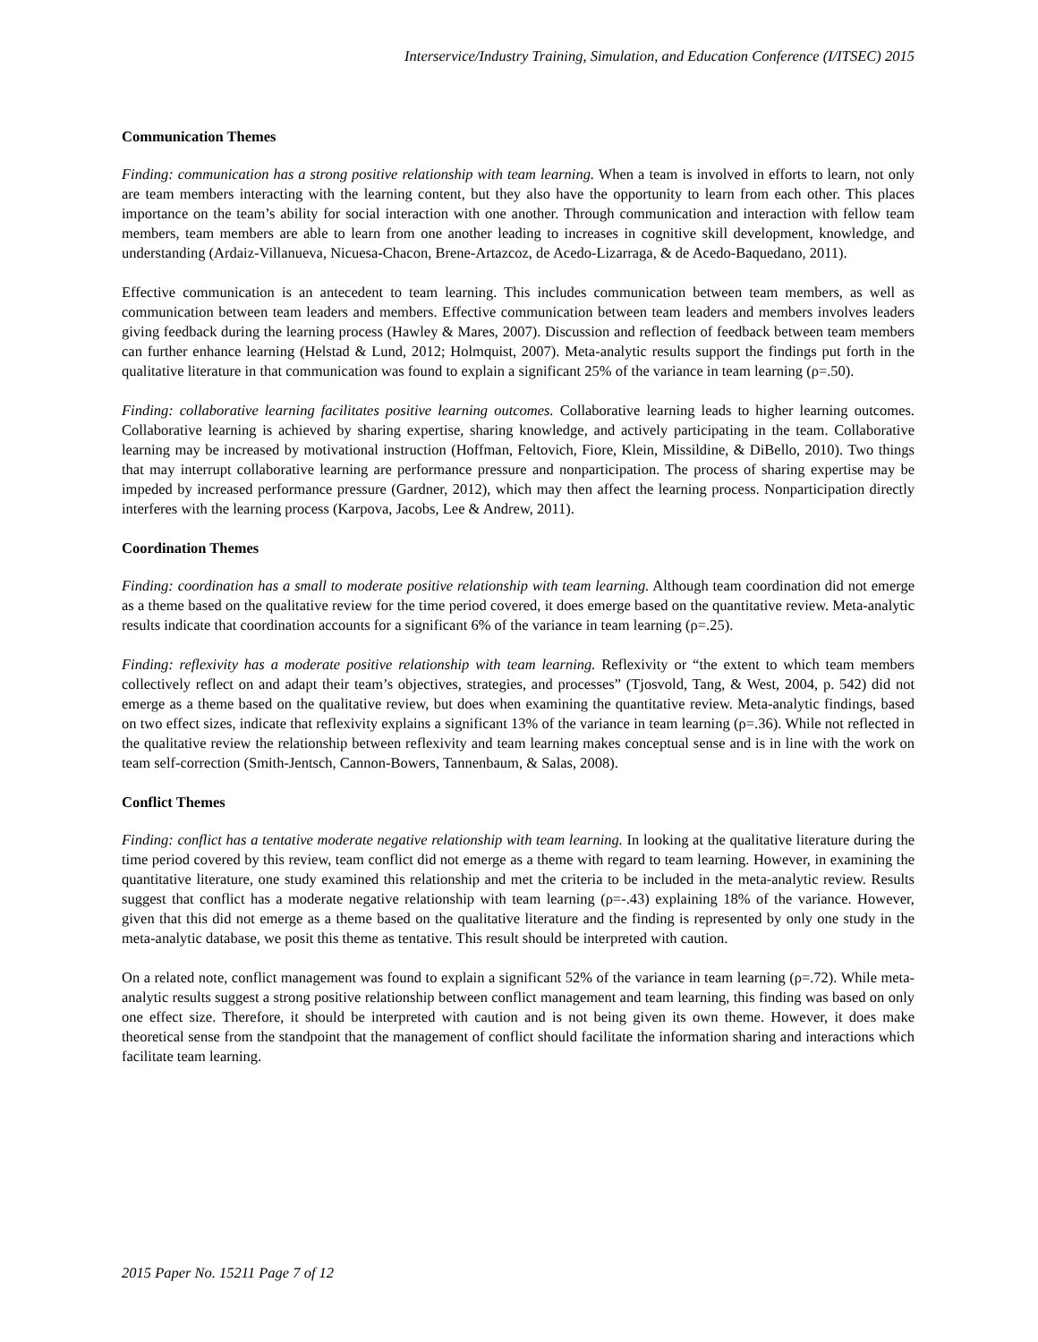Interservice/Industry Training, Simulation, and Education Conference (I/ITSEC) 2015
Communication Themes
Finding: communication has a strong positive relationship with team learning. When a team is involved in efforts to learn, not only are team members interacting with the learning content, but they also have the opportunity to learn from each other. This places importance on the team’s ability for social interaction with one another. Through communication and interaction with fellow team members, team members are able to learn from one another leading to increases in cognitive skill development, knowledge, and understanding (Ardaiz-Villanueva, Nicuesa-Chacon, Brene-Artazcoz, de Acedo-Lizarraga, & de Acedo-Baquedano, 2011).
Effective communication is an antecedent to team learning. This includes communication between team members, as well as communication between team leaders and members. Effective communication between team leaders and members involves leaders giving feedback during the learning process (Hawley & Mares, 2007). Discussion and reflection of feedback between team members can further enhance learning (Helstad & Lund, 2012; Holmquist, 2007). Meta-analytic results support the findings put forth in the qualitative literature in that communication was found to explain a significant 25% of the variance in team learning (ρ=.50).
Finding: collaborative learning facilitates positive learning outcomes. Collaborative learning leads to higher learning outcomes. Collaborative learning is achieved by sharing expertise, sharing knowledge, and actively participating in the team. Collaborative learning may be increased by motivational instruction (Hoffman, Feltovich, Fiore, Klein, Missildine, & DiBello, 2010). Two things that may interrupt collaborative learning are performance pressure and nonparticipation. The process of sharing expertise may be impeded by increased performance pressure (Gardner, 2012), which may then affect the learning process. Nonparticipation directly interferes with the learning process (Karpova, Jacobs, Lee & Andrew, 2011).
Coordination Themes
Finding: coordination has a small to moderate positive relationship with team learning. Although team coordination did not emerge as a theme based on the qualitative review for the time period covered, it does emerge based on the quantitative review. Meta-analytic results indicate that coordination accounts for a significant 6% of the variance in team learning (ρ=.25).
Finding: reflexivity has a moderate positive relationship with team learning. Reflexivity or “the extent to which team members collectively reflect on and adapt their team’s objectives, strategies, and processes” (Tjosvold, Tang, & West, 2004, p. 542) did not emerge as a theme based on the qualitative review, but does when examining the quantitative review. Meta-analytic findings, based on two effect sizes, indicate that reflexivity explains a significant 13% of the variance in team learning (ρ=.36). While not reflected in the qualitative review the relationship between reflexivity and team learning makes conceptual sense and is in line with the work on team self-correction (Smith-Jentsch, Cannon-Bowers, Tannenbaum, & Salas, 2008).
Conflict Themes
Finding: conflict has a tentative moderate negative relationship with team learning. In looking at the qualitative literature during the time period covered by this review, team conflict did not emerge as a theme with regard to team learning. However, in examining the quantitative literature, one study examined this relationship and met the criteria to be included in the meta-analytic review. Results suggest that conflict has a moderate negative relationship with team learning (ρ=-.43) explaining 18% of the variance. However, given that this did not emerge as a theme based on the qualitative literature and the finding is represented by only one study in the meta-analytic database, we posit this theme as tentative. This result should be interpreted with caution.
On a related note, conflict management was found to explain a significant 52% of the variance in team learning (ρ=.72). While meta-analytic results suggest a strong positive relationship between conflict management and team learning, this finding was based on only one effect size. Therefore, it should be interpreted with caution and is not being given its own theme. However, it does make theoretical sense from the standpoint that the management of conflict should facilitate the information sharing and interactions which facilitate team learning.
2015 Paper No. 15211 Page 7 of 12